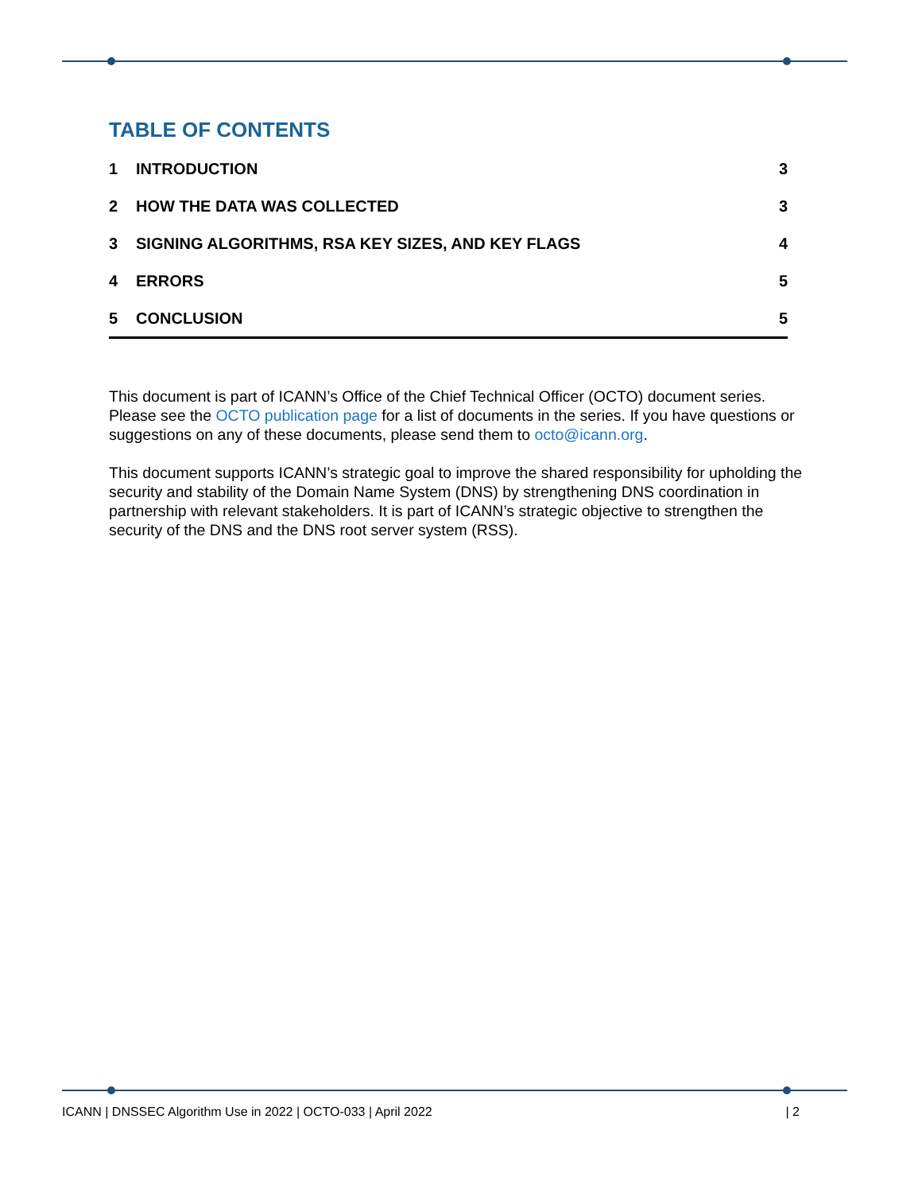TABLE OF CONTENTS
1 INTRODUCTION 3
2 HOW THE DATA WAS COLLECTED 3
3 SIGNING ALGORITHMS, RSA KEY SIZES, AND KEY FLAGS 4
4 ERRORS 5
5 CONCLUSION 5
This document is part of ICANN’s Office of the Chief Technical Officer (OCTO) document series. Please see the OCTO publication page for a list of documents in the series. If you have questions or suggestions on any of these documents, please send them to octo@icann.org.
This document supports ICANN’s strategic goal to improve the shared responsibility for upholding the security and stability of the Domain Name System (DNS) by strengthening DNS coordination in partnership with relevant stakeholders. It is part of ICANN’s strategic objective to strengthen the security of the DNS and the DNS root server system (RSS).
ICANN | DNSSEC Algorithm Use in 2022 | OCTO-033 | April 2022 | 2